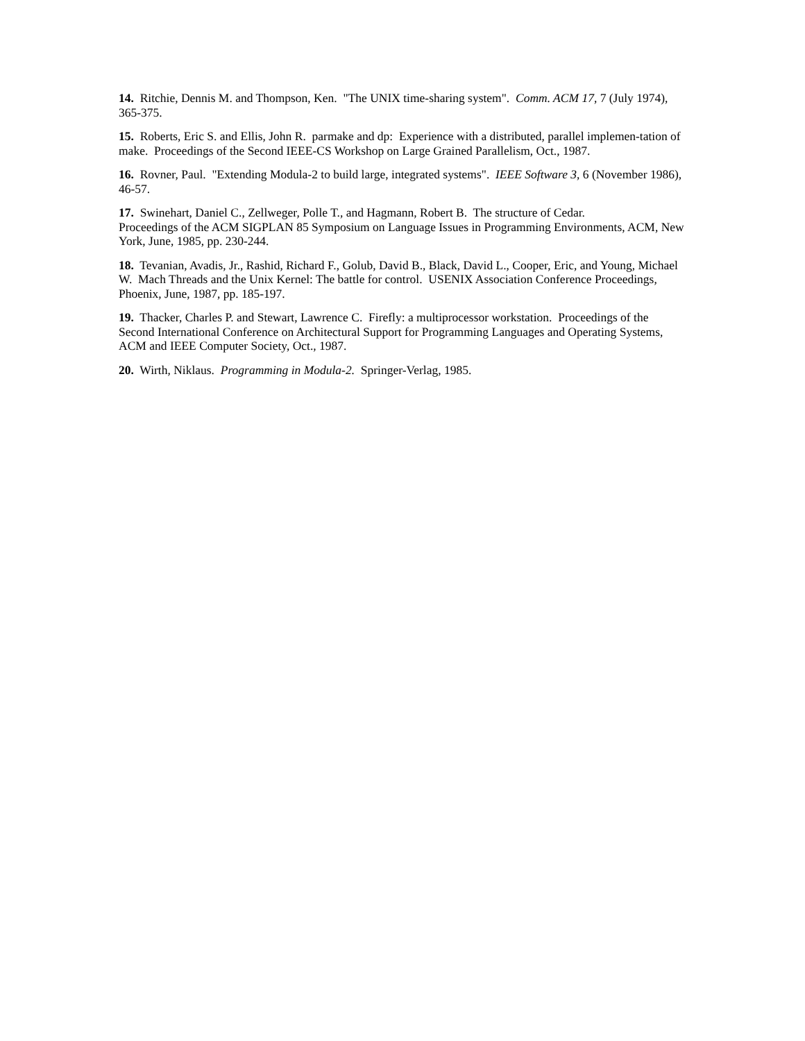14. Ritchie, Dennis M. and Thompson, Ken. "The UNIX time-sharing system". Comm. ACM 17, 7 (July 1974), 365-375.
15. Roberts, Eric S. and Ellis, John R. parmake and dp: Experience with a distributed, parallel implemen-tation of make. Proceedings of the Second IEEE-CS Workshop on Large Grained Parallelism, Oct., 1987.
16. Rovner, Paul. "Extending Modula-2 to build large, integrated systems". IEEE Software 3, 6 (November 1986), 46-57.
17. Swinehart, Daniel C., Zellweger, Polle T., and Hagmann, Robert B. The structure of Cedar.
Proceedings of the ACM SIGPLAN 85 Symposium on Language Issues in Programming Environments, ACM, New York, June, 1985, pp. 230-244.
18. Tevanian, Avadis, Jr., Rashid, Richard F., Golub, David B., Black, David L., Cooper, Eric, and Young, Michael W. Mach Threads and the Unix Kernel: The battle for control. USENIX Association Conference Proceedings, Phoenix, June, 1987, pp. 185-197.
19. Thacker, Charles P. and Stewart, Lawrence C. Firefly: a multiprocessor workstation. Proceedings of the Second International Conference on Architectural Support for Programming Languages and Operating Systems, ACM and IEEE Computer Society, Oct., 1987.
20. Wirth, Niklaus. Programming in Modula-2. Springer-Verlag, 1985.